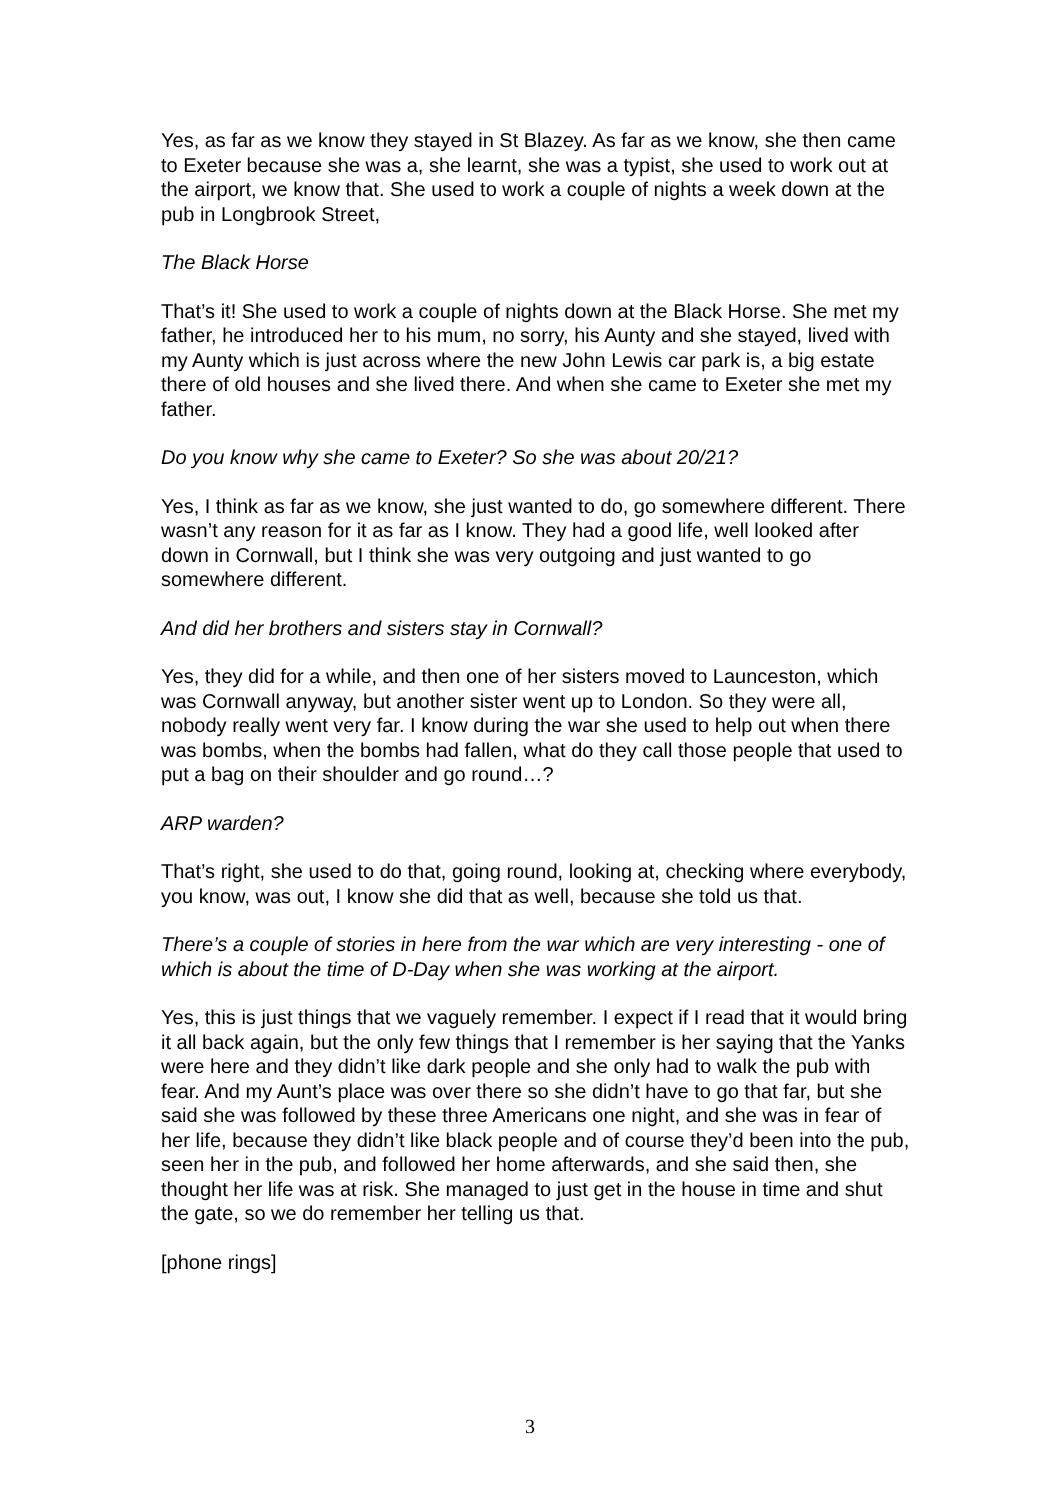Yes, as far as we know they stayed in St Blazey. As far as we know, she then came to Exeter because she was a, she learnt, she was a typist, she used to work out at the airport, we know that. She used to work a couple of nights a week down at the pub in Longbrook Street,
The Black Horse
That’s it! She used to work a couple of nights down at the Black Horse. She met my father, he introduced her to his mum, no sorry, his Aunty and she stayed, lived with my Aunty which is just across where the new John Lewis car park is, a big estate there of old houses and she lived there. And when she came to Exeter she met my father.
Do you know why she came to Exeter? So she was about 20/21?
Yes, I think as far as we know, she just wanted to do, go somewhere different. There wasn’t any reason for it as far as I know. They had a good life, well looked after down in Cornwall, but I think she was very outgoing and just wanted to go somewhere different.
And did her brothers and sisters stay in Cornwall?
Yes, they did for a while, and then one of her sisters moved to Launceston, which was Cornwall anyway, but another sister went up to London. So they were all, nobody really went very far. I know during the war she used to help out when there was bombs, when the bombs had fallen, what do they call those people that used to put a bag on their shoulder and go round…?
ARP warden?
That’s right, she used to do that, going round, looking at, checking where everybody, you know, was out, I know she did that as well, because she told us that.
There’s a couple of stories in here from the war which are very interesting - one of which is about the time of D-Day when she was working at the airport.
Yes, this is just things that we vaguely remember. I expect if I read that it would bring it all back again, but the only few things that I remember is her saying that the Yanks were here and they didn’t like dark people and she only had to walk the pub with fear. And my Aunt’s place was over there so she didn’t have to go that far, but she said she was followed by these three Americans one night, and she was in fear of her life, because they didn’t like black people and of course they’d been into the pub, seen her in the pub, and followed her home afterwards, and she said then, she thought her life was at risk. She managed to just get in the house in time and shut the gate, so we do remember her telling us that.
[phone rings]
3